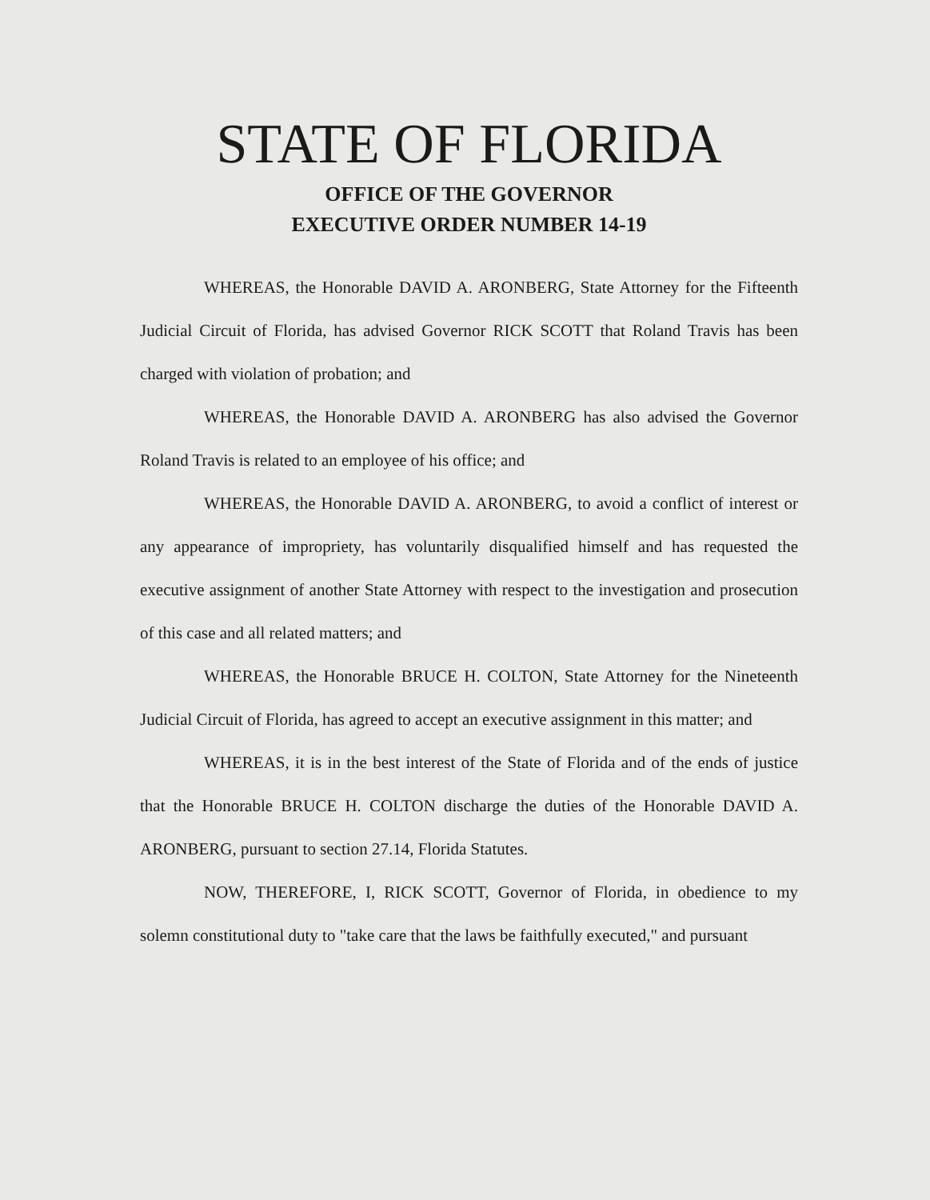STATE OF FLORIDA
OFFICE OF THE GOVERNOR
EXECUTIVE ORDER NUMBER 14-19
WHEREAS, the Honorable DAVID A. ARONBERG, State Attorney for the Fifteenth Judicial Circuit of Florida, has advised Governor RICK SCOTT that Roland Travis has been charged with violation of probation; and
WHEREAS, the Honorable DAVID A. ARONBERG has also advised the Governor Roland Travis is related to an employee of his office; and
WHEREAS, the Honorable DAVID A. ARONBERG, to avoid a conflict of interest or any appearance of impropriety, has voluntarily disqualified himself and has requested the executive assignment of another State Attorney with respect to the investigation and prosecution of this case and all related matters; and
WHEREAS, the Honorable BRUCE H. COLTON, State Attorney for the Nineteenth Judicial Circuit of Florida, has agreed to accept an executive assignment in this matter; and
WHEREAS, it is in the best interest of the State of Florida and of the ends of justice that the Honorable BRUCE H. COLTON discharge the duties of the Honorable DAVID A. ARONBERG, pursuant to section 27.14, Florida Statutes.
NOW, THEREFORE, I, RICK SCOTT, Governor of Florida, in obedience to my solemn constitutional duty to "take care that the laws be faithfully executed," and pursuant